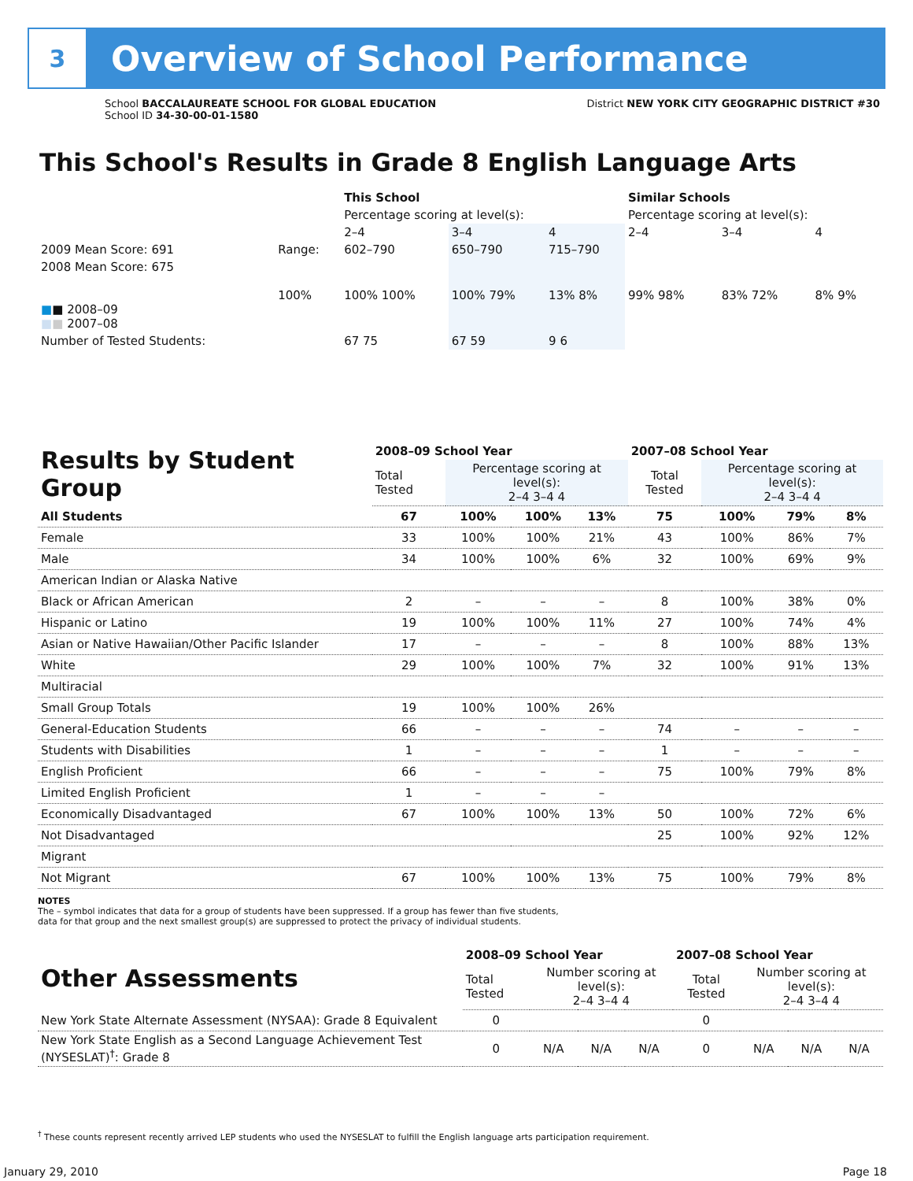3
Overview of School Performance
School BACCALAUREATE SCHOOL FOR GLOBAL EDUCATION
School ID 34-30-00-01-1580
District NEW YORK CITY GEOGRAPHIC DISTRICT #30
This School's Results in Grade 8 English Language Arts
| | | This School | | | Similar Schools | | |
| | | Percentage scoring at level(s): | | | Percentage scoring at level(s): | | |
| | | 2–4 | 3–4 | 4 | 2–4 | 3–4 | 4 |
| 2009 Mean Score: 691 | Range: | 602–790 | 650–790 | 715–790 | | | |
| 2008 Mean Score: 675 ■ ■ 2008–09 ■ ■ 2007–08 | 100% | 100% 100% | 100% 79% | 13% 8% | 99% 98% | 83% 72% | 8% 9% |
| Number of Tested Students: | | 67 75 | 67 59 | 9 6 | | | |
| Results by Student Group | 2008–09 School Year | | | | 2007–08 School Year | | | |
| --- | --- | --- | --- | --- | --- | --- | --- | --- |
| | Total Tested | Percentage scoring at level(s): 2–4 3–4 4 | | | Total Tested | Percentage scoring at level(s): 2–4 3–4 4 | | |
| All Students | 67 | 100% | 100% | 13% | 75 | 100% | 79% | 8% |
| Female | 33 | 100% | 100% | 21% | 43 | 100% | 86% | 7% |
| Male | 34 | 100% | 100% | 6% | 32 | 100% | 69% | 9% |
| American Indian or Alaska Native | | | | | | | | |
| Black or African American | 2 | – | – | – | 8 | 100% | 38% | 0% |
| Hispanic or Latino | 19 | 100% | 100% | 11% | 27 | 100% | 74% | 4% |
| Asian or Native Hawaiian/Other Pacific Islander | 17 | – | – | – | 8 | 100% | 88% | 13% |
| White | 29 | 100% | 100% | 7% | 32 | 100% | 91% | 13% |
| Multiracial | | | | | | | | |
| Small Group Totals | 19 | 100% | 100% | 26% | | | | |
| General-Education Students | 66 | – | – | – | 74 | – | – | – |
| Students with Disabilities | 1 | – | – | – | 1 | – | – | – |
| English Proficient | 66 | – | – | – | 75 | 100% | 79% | 8% |
| Limited English Proficient | 1 | – | – | – | | | | |
| Economically Disadvantaged | 67 | 100% | 100% | 13% | 50 | 100% | 72% | 6% |
| Not Disadvantaged | | | | | 25 | 100% | 92% | 12% |
| Migrant | | | | | | | | |
| Not Migrant | 67 | 100% | 100% | 13% | 75 | 100% | 79% | 8% |
NOTES
The – symbol indicates that data for a group of students have been suppressed. If a group has fewer than five students,
data for that group and the next smallest group(s) are suppressed to protect the privacy of individual students.
| Other Assessments | 2008–09 School Year | | | | 2007–08 School Year | | | |
| --- | --- | --- | --- | --- | --- | --- | --- | --- |
| | Total Tested | Number scoring at level(s): 2–4 3–4 4 | | | Total Tested | Number scoring at level(s): 2–4 3–4 4 | | |
| New York State Alternate Assessment (NYSAA): Grade 8 Equivalent | 0 | | | | 0 | | | |
| New York State English as a Second Language Achievement Test (NYSESLAT)<sup>†</sup>: Grade 8 | 0 | N/A | N/A | N/A | 0 | N/A | N/A | N/A |
<sup>†</sup> These counts represent recently arrived LEP students who used the NYSESLAT to fulfill the English language arts participation requirement.
January 29, 2010 Page 18